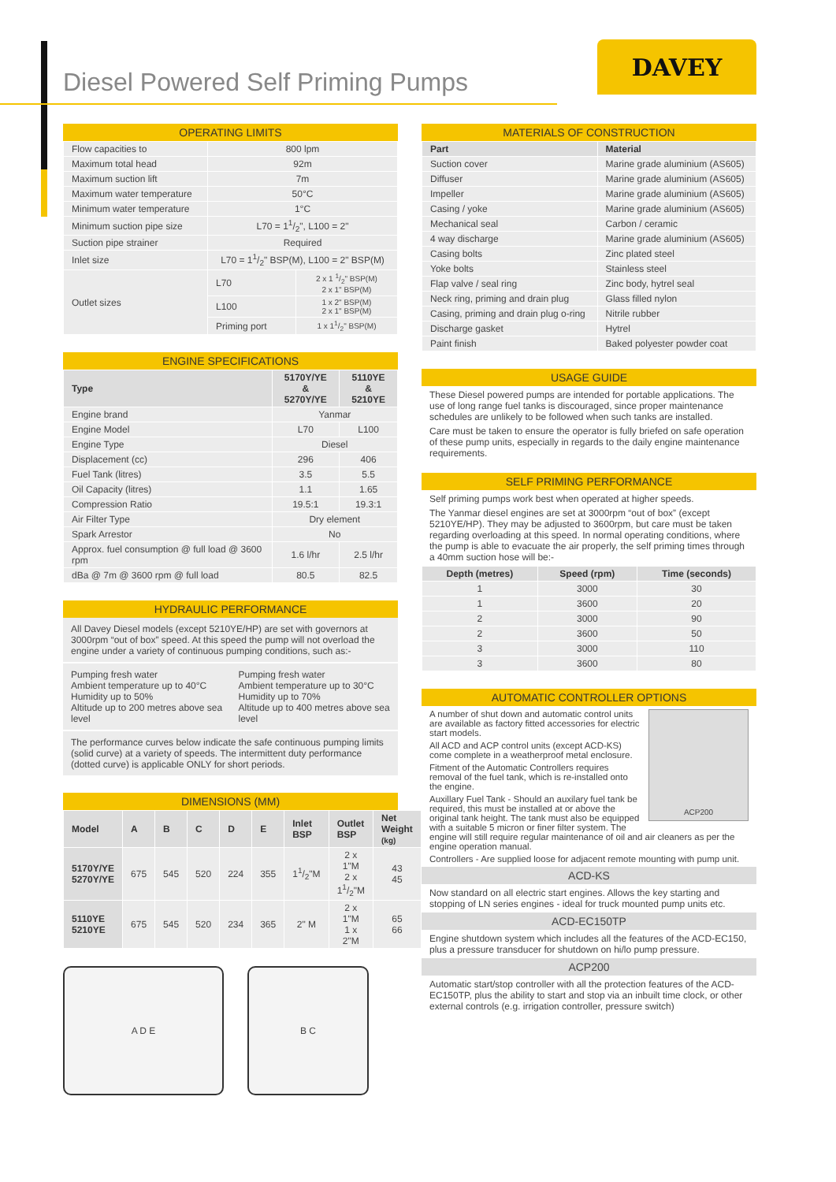Diesel Powered Self Priming Pumps
DAVEY
OPERATING LIMITS
| Flow capacities to | 800 lpm | |
| Maximum total head | 92m | |
| Maximum suction lift | 7m | |
| Maximum water temperature | 50°C | |
| Minimum water temperature | 1°C | |
| Minimum suction pipe size | L70 = 11/2", L100 = 2" | |
| Suction pipe strainer | Required | |
| Inlet size | L70 = 11/2" BSP(M), L100 = 2" BSP(M) | |
| Outlet sizes | L70 | 2 x 1 1/2" BSP(M) 2 x 1" BSP(M) |
| | L100 | 1 x 2" BSP(M) 2 x 1" BSP(M) |
| | Priming port | 1 x 11/2" BSP(M) |
ENGINE SPECIFICATIONS
| Type | 5170Y/YE & 5270Y/YE | 5110YE & 5210YE |
| --- | --- | --- |
| Engine brand | Yanmar | |
| Engine Model | L70 | L100 |
| Engine Type | Diesel | |
| Displacement (cc) | 296 | 406 |
| Fuel Tank (litres) | 3.5 | 5.5 |
| Oil Capacity (litres) | 1.1 | 1.65 |
| Compression Ratio | 19.5:1 | 19.3:1 |
| Air Filter Type | Dry element | |
| Spark Arrestor | No | |
| Approx. fuel consumption @ full load @ 3600 rpm | 1.6 l/hr | 2.5 l/hr |
| dBa @ 7m @ 3600 rpm @ full load | 80.5 | 82.5 |
HYDRAULIC PERFORMANCE
All Davey Diesel models (except 5210YE/HP) are set with governors at 3000rpm “out of box” speed. At this speed the pump will not overload the engine under a variety of continuous pumping conditions, such as:-
Pumping fresh water
Ambient temperature up to 40°C
Humidity up to 50%
Altitude up to 200 metres above sea level
Pumping fresh water
Ambient temperature up to 30°C
Humidity up to 70%
Altitude up to 400 metres above sea level
The performance curves below indicate the safe continuous pumping limits (solid curve) at a variety of speeds. The intermittent duty performance (dotted curve) is applicable ONLY for short periods.
DIMENSIONS (MM)
| Model | A | B | C | D | E | Inlet BSP | Outlet BSP | Net Weight (kg) |
| --- | --- | --- | --- | --- | --- | --- | --- | --- |
| 5170Y/YE 5270Y/YE | 675 | 545 | 520 | 224 | 355 | 11/2"M | 2 x 1"M 2 x 11/2"M | 43 45 |
| 5110YE 5210YE | 675 | 545 | 520 | 234 | 365 | 2" M | 2 x 1"M 1 x 2"M | 65 66 |
A D E B C
MATERIALS OF CONSTRUCTION
| Part | Material |
| --- | --- |
| Suction cover | Marine grade aluminium (AS605) |
| Diffuser | Marine grade aluminium (AS605) |
| Impeller | Marine grade aluminium (AS605) |
| Casing / yoke | Marine grade aluminium (AS605) |
| Mechanical seal | Carbon / ceramic |
| 4 way discharge | Marine grade aluminium (AS605) |
| Casing bolts | Zinc plated steel |
| Yoke bolts | Stainless steel |
| Flap valve / seal ring | Zinc body, hytrel seal |
| Neck ring, priming and drain plug | Glass filled nylon |
| Casing, priming and drain plug o-ring | Nitrile rubber |
| Discharge gasket | Hytrel |
| Paint finish | Baked polyester powder coat |
USAGE GUIDE
These Diesel powered pumps are intended for portable applications. The use of long range fuel tanks is discouraged, since proper maintenance schedules are unlikely to be followed when such tanks are installed.
Care must be taken to ensure the operator is fully briefed on safe operation of these pump units, especially in regards to the daily engine maintenance requirements.
SELF PRIMING PERFORMANCE
Self priming pumps work best when operated at higher speeds.
The Yanmar diesel engines are set at 3000rpm “out of box” (except 5210YE/HP). They may be adjusted to 3600rpm, but care must be taken regarding overloading at this speed. In normal operating conditions, where the pump is able to evacuate the air properly, the self priming times through a 40mm suction hose will be:-
| Depth (metres) | Speed (rpm) | Time (seconds) |
| --- | --- | --- |
| 1 | 3000 | 30 |
| 1 | 3600 | 20 |
| 2 | 3000 | 90 |
| 2 | 3600 | 50 |
| 3 | 3000 | 110 |
| 3 | 3600 | 80 |
AUTOMATIC CONTROLLER OPTIONS
ACP200
A number of shut down and automatic control units are available as factory fitted accessories for electric start models.
All ACD and ACP control units (except ACD-KS) come complete in a weatherproof metal enclosure.
Fitment of the Automatic Controllers requires removal of the fuel tank, which is re-installed onto the engine.
Auxillary Fuel Tank - Should an auxilary fuel tank be required, this must be installed at or above the original tank height. The tank must also be equipped with a suitable 5 micron or finer filter system. The engine will still require regular maintenance of oil and air cleaners as per the engine operation manual.
Controllers - Are supplied loose for adjacent remote mounting with pump unit.
ACD-KS
Now standard on all electric start engines. Allows the key starting and stopping of LN series engines - ideal for truck mounted pump units etc.
ACD-EC150TP
Engine shutdown system which includes all the features of the ACD-EC150, plus a pressure transducer for shutdown on hi/lo pump pressure.
ACP200
Automatic start/stop controller with all the protection features of the ACD-EC150TP, plus the ability to start and stop via an inbuilt time clock, or other external controls (e.g. irrigation controller, pressure switch)